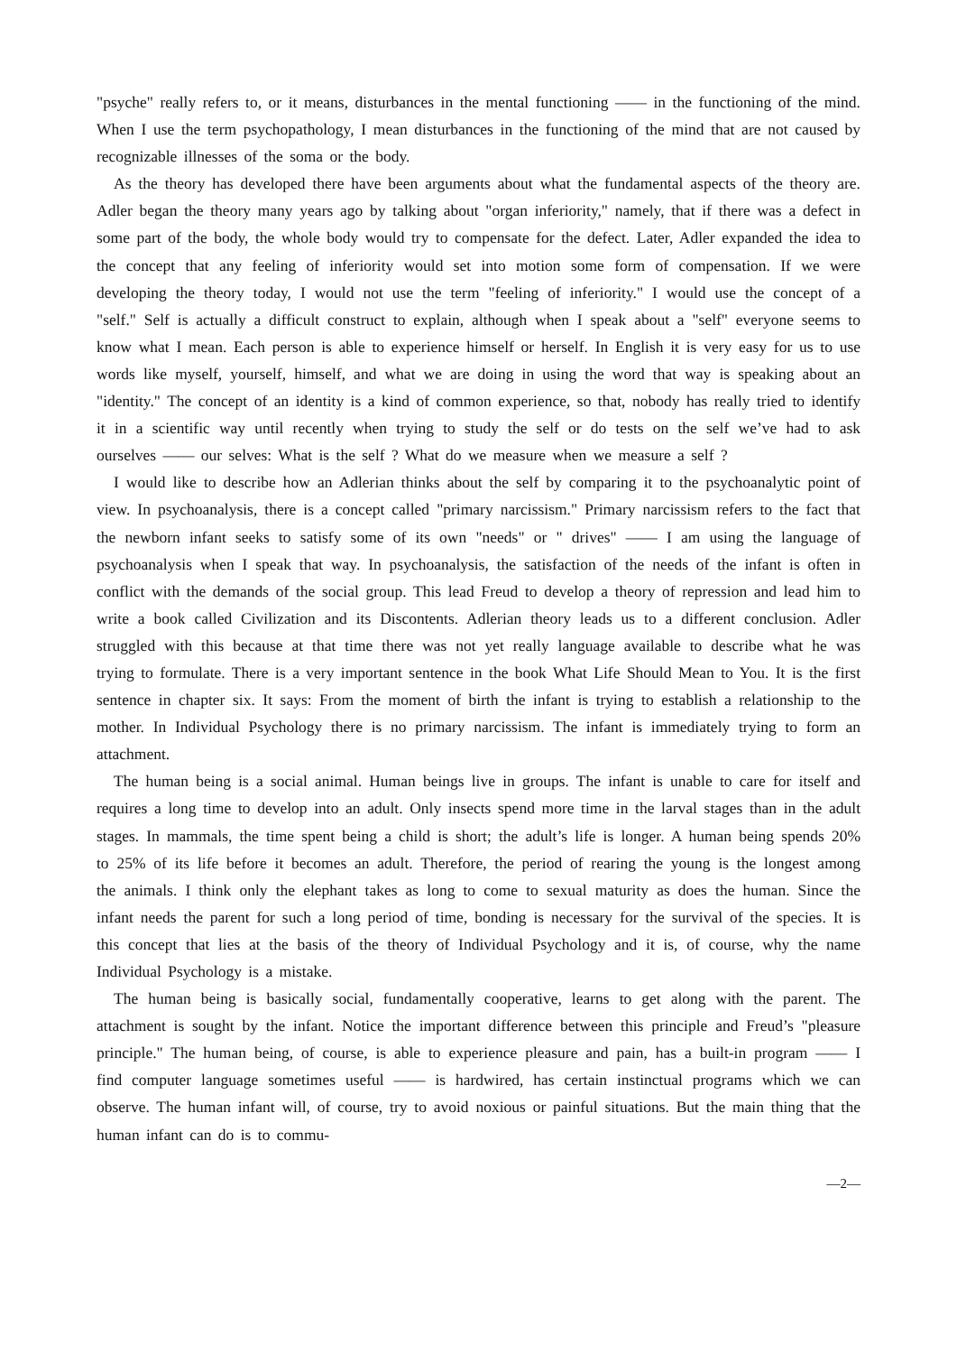"psyche" really refers to, or it means, disturbances in the mental functioning —— in the functioning of the mind. When I use the term psychopathology, I mean disturbances in the functioning of the mind that are not caused by recognizable illnesses of the soma or the body.
As the theory has developed there have been arguments about what the fundamental aspects of the theory are. Adler began the theory many years ago by talking about "organ inferiority," namely, that if there was a defect in some part of the body, the whole body would try to compensate for the defect. Later, Adler expanded the idea to the concept that any feeling of inferiority would set into motion some form of compensation. If we were developing the theory today, I would not use the term "feeling of inferiority." I would use the concept of a "self." Self is actually a difficult construct to explain, although when I speak about a "self" everyone seems to know what I mean. Each person is able to experience himself or herself. In English it is very easy for us to use words like myself, yourself, himself, and what we are doing in using the word that way is speaking about an "identity." The concept of an identity is a kind of common experience, so that, nobody has really tried to identify it in a scientific way until recently when trying to study the self or do tests on the self we’ve had to ask ourselves —— our selves: What is the self ? What do we measure when we measure a self ?
I would like to describe how an Adlerian thinks about the self by comparing it to the psychoanalytic point of view. In psychoanalysis, there is a concept called "primary narcissism." Primary narcissism refers to the fact that the newborn infant seeks to satisfy some of its own "needs" or " drives" —— I am using the language of psychoanalysis when I speak that way. In psychoanalysis, the satisfaction of the needs of the infant is often in conflict with the demands of the social group. This lead Freud to develop a theory of repression and lead him to write a book called Civilization and its Discontents. Adlerian theory leads us to a different conclusion. Adler struggled with this because at that time there was not yet really language available to describe what he was trying to formulate. There is a very important sentence in the book What Life Should Mean to You. It is the first sentence in chapter six. It says: From the moment of birth the infant is trying to establish a relationship to the mother. In Individual Psychology there is no primary narcissism. The infant is immediately trying to form an attachment.
The human being is a social animal. Human beings live in groups. The infant is unable to care for itself and requires a long time to develop into an adult. Only insects spend more time in the larval stages than in the adult stages. In mammals, the time spent being a child is short; the adult’s life is longer. A human being spends 20% to 25% of its life before it becomes an adult. Therefore, the period of rearing the young is the longest among the animals. I think only the elephant takes as long to come to sexual maturity as does the human. Since the infant needs the parent for such a long period of time, bonding is necessary for the survival of the species. It is this concept that lies at the basis of the theory of Individual Psychology and it is, of course, why the name Individual Psychology is a mistake.
The human being is basically social, fundamentally cooperative, learns to get along with the parent. The attachment is sought by the infant. Notice the important difference between this principle and Freud’s "pleasure principle." The human being, of course, is able to experience pleasure and pain, has a built-in program —— I find computer language sometimes useful —— is hardwired, has certain instinctual programs which we can observe. The human infant will, of course, try to avoid noxious or painful situations. But the main thing that the human infant can do is to commu-
—2—